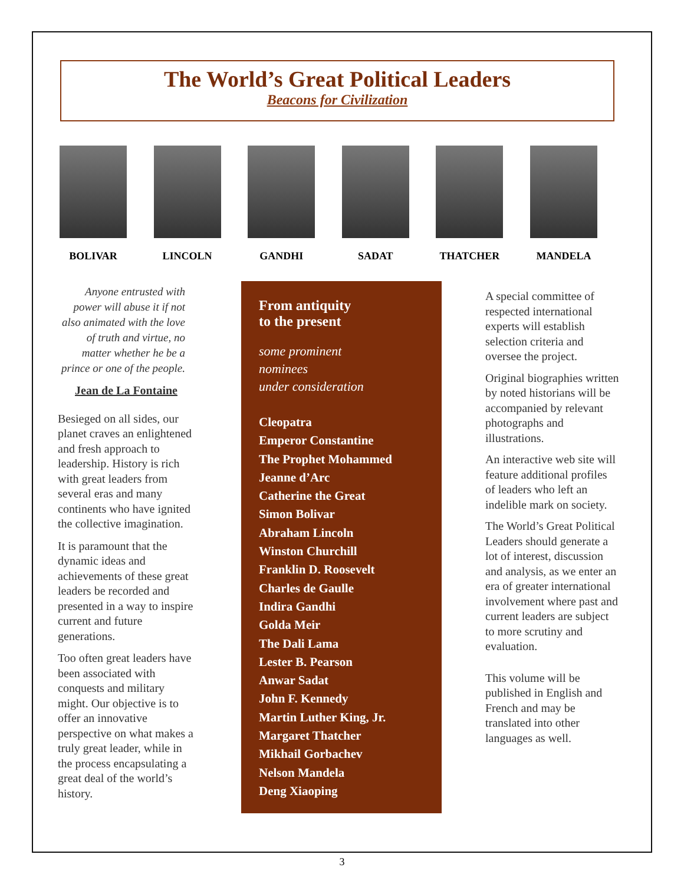The World’s Great Political Leaders
Beacons for Civilization
BOLIVAR LINCOLN GANDHI SADAT THATCHER MANDELA
Anyone entrusted with power will abuse it if not also animated with the love of truth and virtue, no matter whether he be a prince or one of the people.
Jean de La Fontaine
Besieged on all sides, our planet craves an enlightened and fresh approach to leadership. History is rich with great leaders from several eras and many continents who have ignited the collective imagination.
It is paramount that the dynamic ideas and achievements of these great leaders be recorded and presented in a way to inspire current and future generations.
Too often great leaders have been associated with conquests and military might. Our objective is to offer an innovative perspective on what makes a truly great leader, while in the process encapsulating a great deal of the world’s history.
From antiquity
to the present
some prominent
nominees
under consideration
Cleopatra
Emperor Constantine
The Prophet Mohammed
Jeanne d’Arc
Catherine the Great
Simon Bolivar
Abraham Lincoln
Winston Churchill
Franklin D. Roosevelt
Charles de Gaulle
Indira Gandhi
Golda Meir
The Dali Lama
Lester B. Pearson
Anwar Sadat
John F. Kennedy
Martin Luther King, Jr.
Margaret Thatcher
Mikhail Gorbachev
Nelson Mandela
Deng Xiaoping
A special committee of respected international experts will establish selection criteria and oversee the project.
Original biographies written by noted historians will be accompanied by relevant photographs and illustrations.
An interactive web site will feature additional profiles of leaders who left an indelible mark on society.
The World’s Great Political Leaders should generate a lot of interest, discussion and analysis, as we enter an era of greater international involvement where past and current leaders are subject to more scrutiny and evaluation.
This volume will be published in English and French and may be translated into other languages as well.
3